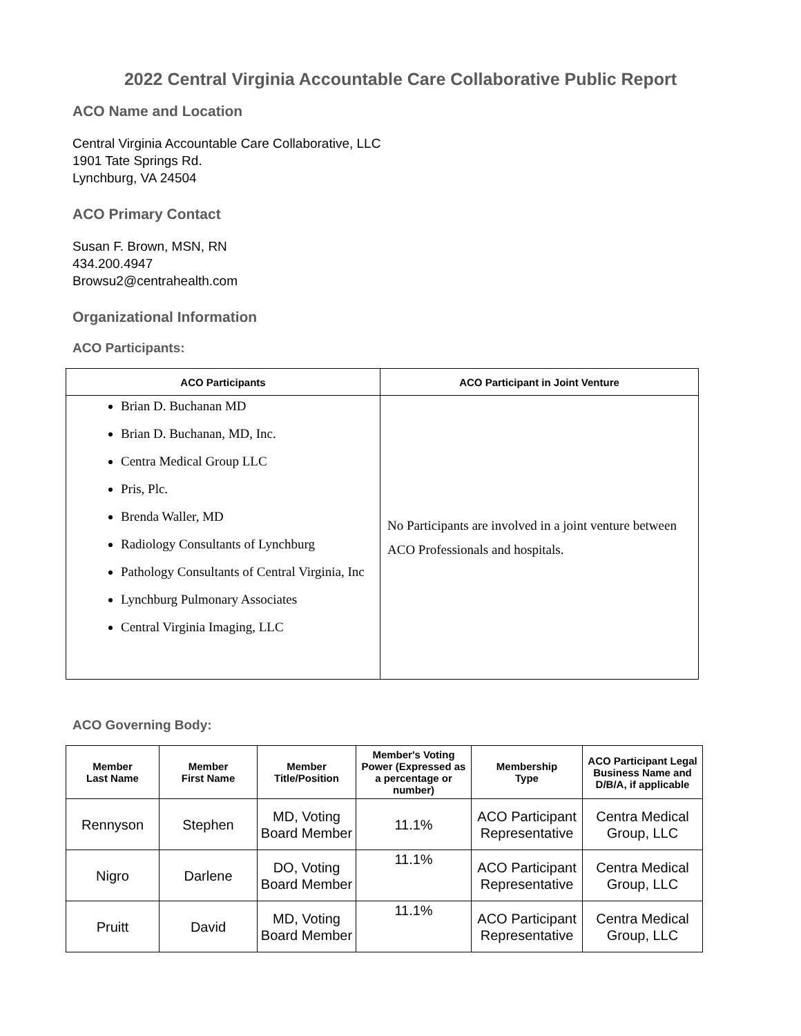2022 Central Virginia Accountable Care Collaborative Public Report
ACO Name and Location
Central Virginia Accountable Care Collaborative, LLC
1901 Tate Springs Rd.
Lynchburg, VA 24504
ACO Primary Contact
Susan F. Brown, MSN, RN
434.200.4947
Browsu2@centrahealth.com
Organizational Information
ACO Participants:
| ACO Participants | ACO Participant in Joint Venture |
| --- | --- |
| Brian D. Buchanan MD Brian D. Buchanan, MD, Inc. Centra Medical Group LLC Pris, Plc. Brenda Waller, MD Radiology Consultants of Lynchburg Pathology Consultants of Central Virginia, Inc Lynchburg Pulmonary Associates Central Virginia Imaging, LLC | No Participants are involved in a joint venture between ACO Professionals and hospitals. |
ACO Governing Body:
| Member Last Name | Member First Name | Member Title/Position | Member's Voting Power (Expressed as a percentage or number) | Membership Type | ACO Participant Legal Business Name and D/B/A, if applicable |
| --- | --- | --- | --- | --- | --- |
| Rennyson | Stephen | MD, Voting Board Member | 11.1% | ACO Participant Representative | Centra Medical Group, LLC |
| Nigro | Darlene | DO, Voting Board Member | 11.1% | ACO Participant Representative | Centra Medical Group, LLC |
| Pruitt | David | MD, Voting Board Member | 11.1% | ACO Participant Representative | Centra Medical Group, LLC |